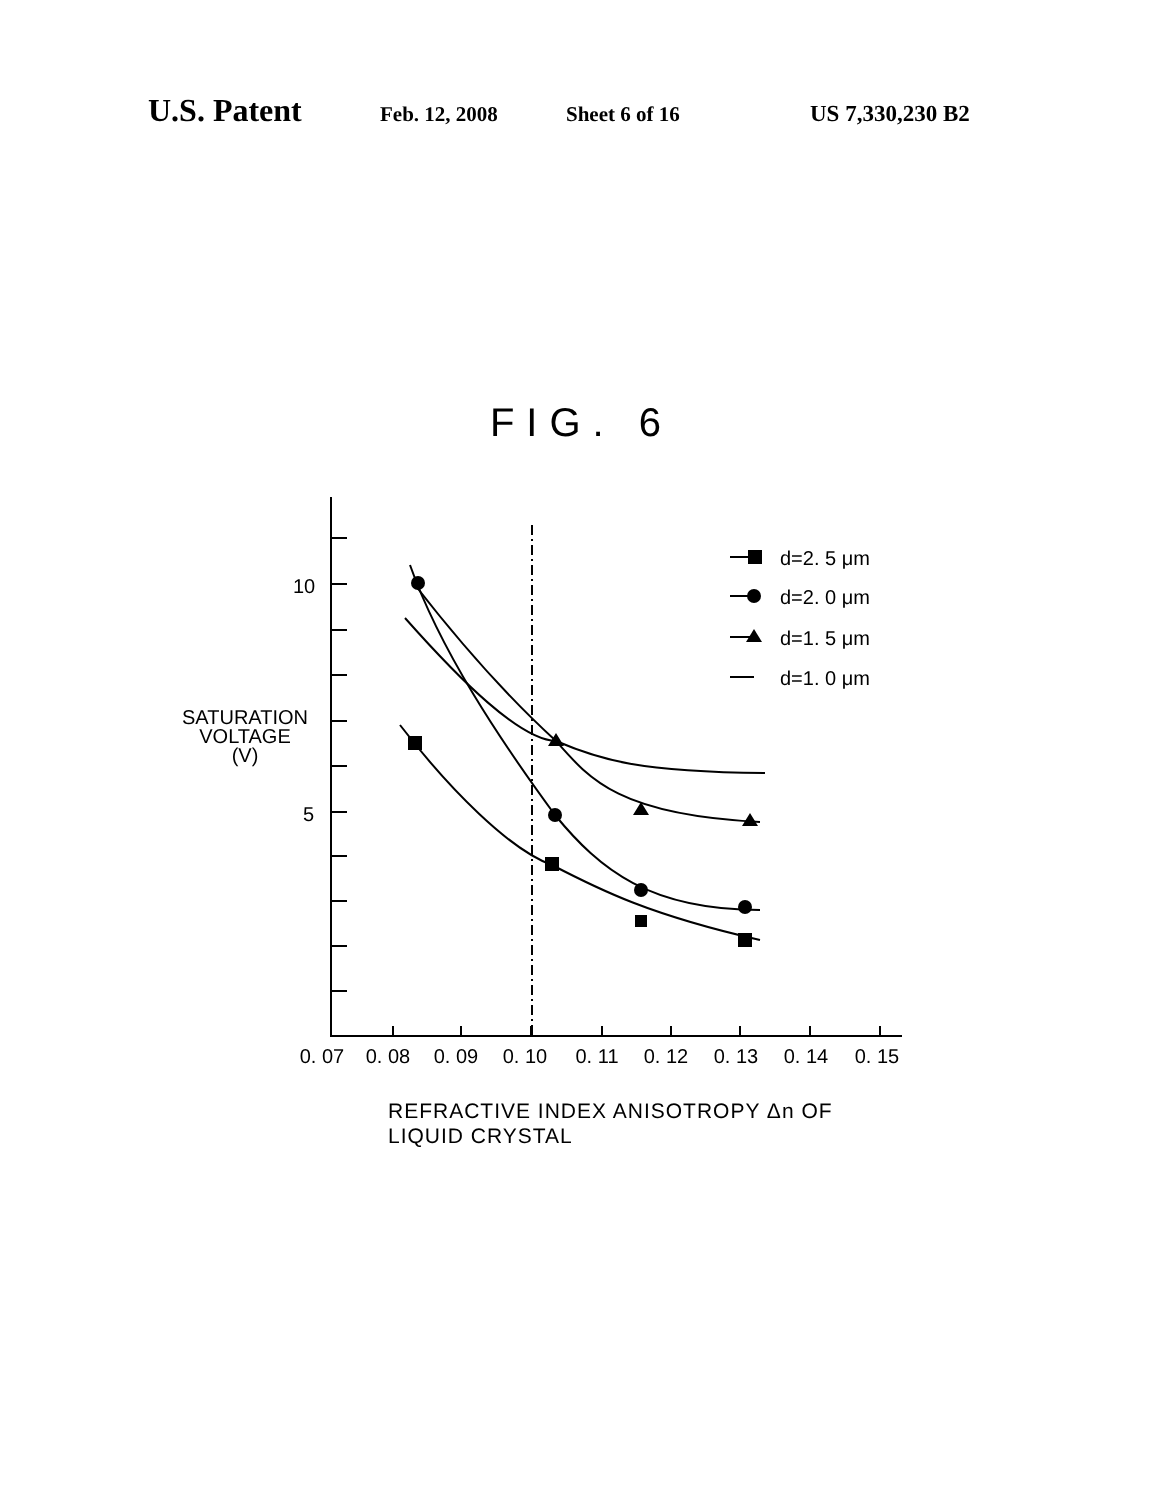U.S. Patent Feb. 12, 2008 Sheet 6 of 16 US 7,330,230 B2
FIG. 6
SATURATION
VOLTAGE
(V)
d=2. 5 μm
d=2. 0 μm
d=1. 5 μm
d=1. 0 μm
10
5
0. 07
0. 08
0. 09
0. 10
0. 11
0. 12
0. 13
0. 14
0. 15
REFRACTIVE INDEX ANISOTROPY Δn OF
LIQUID CRYSTAL